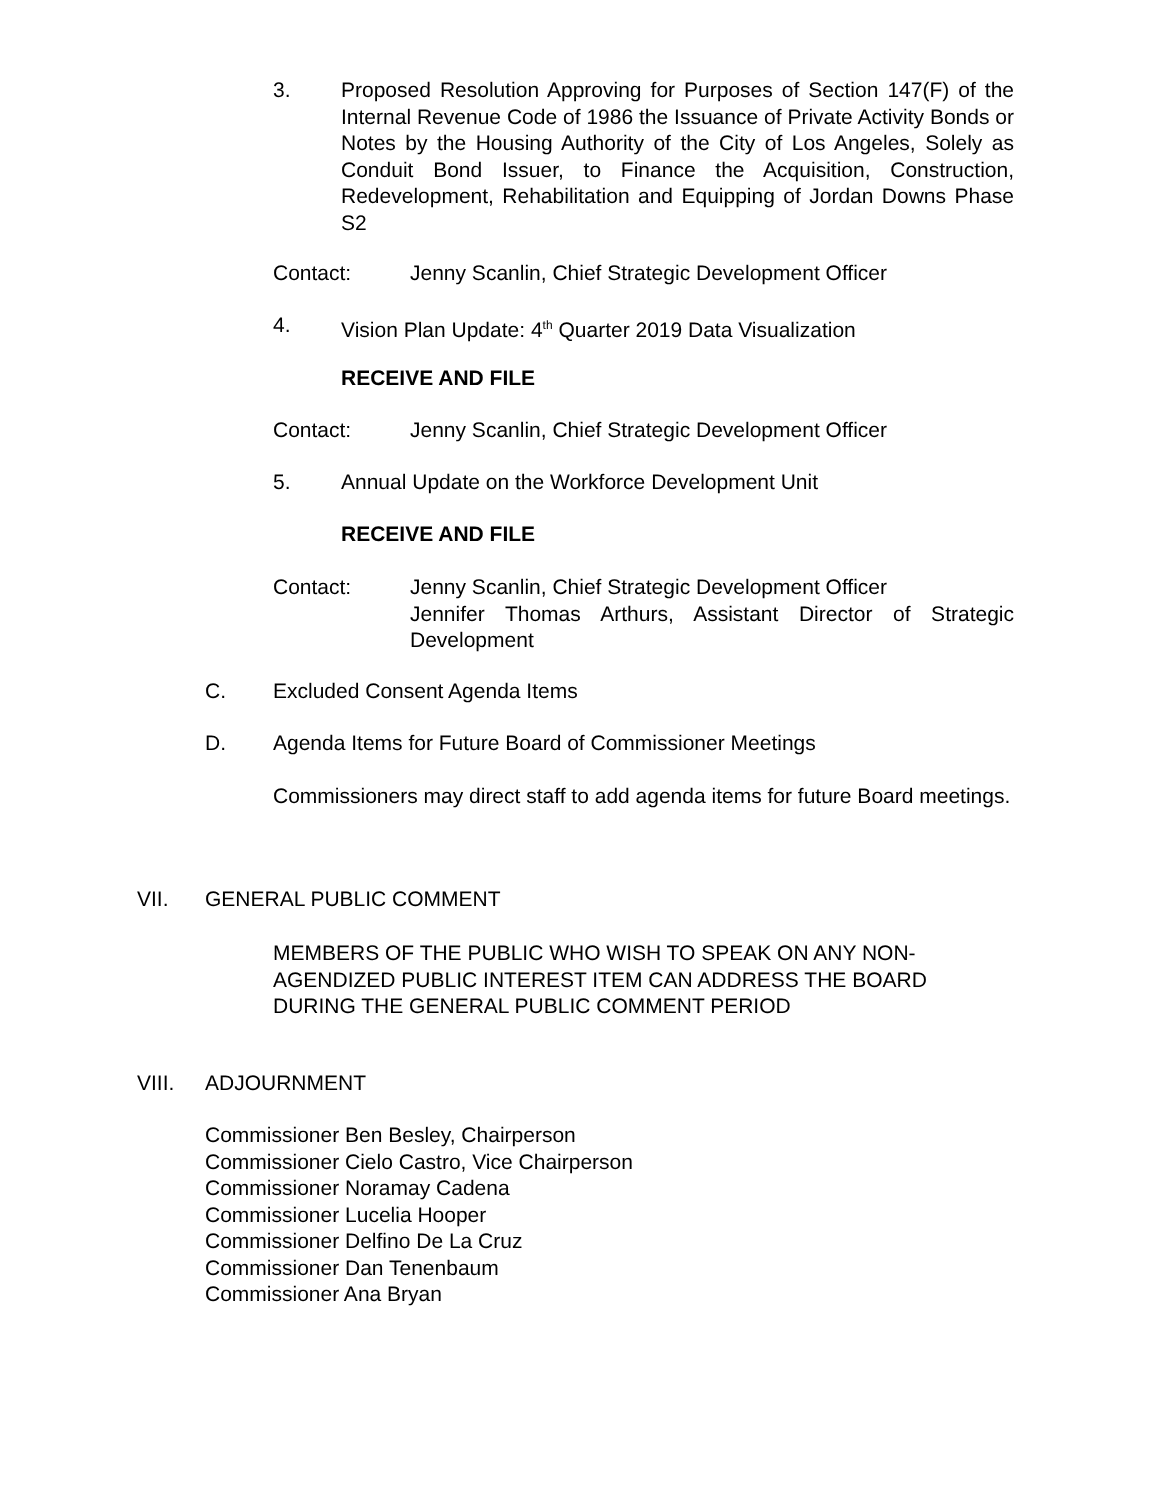3. Proposed Resolution Approving for Purposes of Section 147(F) of the Internal Revenue Code of 1986 the Issuance of Private Activity Bonds or Notes by the Housing Authority of the City of Los Angeles, Solely as Conduit Bond Issuer, to Finance the Acquisition, Construction, Redevelopment, Rehabilitation and Equipping of Jordan Downs Phase S2
Contact: Jenny Scanlin, Chief Strategic Development Officer
4. Vision Plan Update: 4<sup>th</sup> Quarter 2019 Data Visualization
RECEIVE AND FILE
Contact: Jenny Scanlin, Chief Strategic Development Officer
5. Annual Update on the Workforce Development Unit
RECEIVE AND FILE
Contact: Jenny Scanlin, Chief Strategic Development Officer
Jennifer Thomas Arthurs, Assistant Director of Strategic Development
C. Excluded Consent Agenda Items
D. Agenda Items for Future Board of Commissioner Meetings
Commissioners may direct staff to add agenda items for future Board meetings.
VII. GENERAL PUBLIC COMMENT
MEMBERS OF THE PUBLIC WHO WISH TO SPEAK ON ANY NON-AGENDIZED PUBLIC INTEREST ITEM CAN ADDRESS THE BOARD DURING THE GENERAL PUBLIC COMMENT PERIOD
VIII. ADJOURNMENT
Commissioner Ben Besley, Chairperson
Commissioner Cielo Castro, Vice Chairperson
Commissioner Noramay Cadena
Commissioner Lucelia Hooper
Commissioner Delfino De La Cruz
Commissioner Dan Tenenbaum
Commissioner Ana Bryan